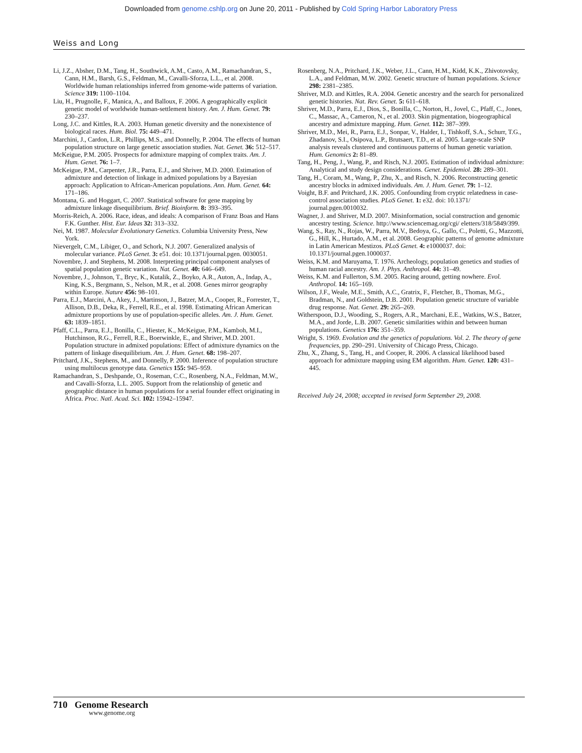Downloaded from genome.cshlp.org on June 20, 2011 - Published by Cold Spring Harbor Laboratory Press
Weiss and Long
Li, J.Z., Absher, D.M., Tang, H., Southwick, A.M., Casto, A.M., Ramachandran, S., Cann, H.M., Barsh, G.S., Feldman, M., Cavalli-Sforza, L.L., et al. 2008. Worldwide human relationships inferred from genome-wide patterns of variation. Science 319: 1100–1104.
Liu, H., Prugnolle, F., Manica, A., and Balloux, F. 2006. A geographically explicit genetic model of worldwide human-settlement history. Am. J. Hum. Genet. 79: 230–237.
Long, J.C. and Kittles, R.A. 2003. Human genetic diversity and the nonexistence of biological races. Hum. Biol. 75: 449–471.
Marchini, J., Cardon, L.R., Phillips, M.S., and Donnelly, P. 2004. The effects of human population structure on large genetic association studies. Nat. Genet. 36: 512–517.
McKeigue, P.M. 2005. Prospects for admixture mapping of complex traits. Am. J. Hum. Genet. 76: 1–7.
McKeigue, P.M., Carpenter, J.R., Parra, E.J., and Shriver, M.D. 2000. Estimation of admixture and detection of linkage in admixed populations by a Bayesian approach: Application to African-American populations. Ann. Hum. Genet. 64: 171–186.
Montana, G. and Hoggart, C. 2007. Statistical software for gene mapping by admixture linkage disequilibrium. Brief. Bioinform. 8: 393–395.
Morris-Reich, A. 2006. Race, ideas, and ideals: A comparison of Franz Boas and Hans F.K. Gunther. Hist. Eur. Ideas 32: 313–332.
Nei, M. 1987. Molecular Evolutionary Genetics. Columbia University Press, New York.
Nievergelt, C.M., Libiger, O., and Schork, N.J. 2007. Generalized analysis of molecular variance. PLoS Genet. 3: e51. doi: 10.1371/journal.pgen. 0030051.
Novembre, J. and Stephens, M. 2008. Interpreting principal component analyses of spatial population genetic variation. Nat. Genet. 40: 646–649.
Novembre, J., Johnson, T., Bryc, K., Kutalik, Z., Boyko, A.R., Auton, A., Indap, A., King, K.S., Bergmann, S., Nelson, M.R., et al. 2008. Genes mirror geography within Europe. Nature 456: 98–101.
Parra, E.J., Marcini, A., Akey, J., Martinson, J., Batzer, M.A., Cooper, R., Forrester, T., Allison, D.B., Deka, R., Ferrell, R.E., et al. 1998. Estimating African American admixture proportions by use of population-specific alleles. Am. J. Hum. Genet. 63: 1839–1851.
Pfaff, C.L., Parra, E.J., Bonilla, C., Hiester, K., McKeigue, P.M., Kamboh, M.I., Hutchinson, R.G., Ferrell, R.E., Boerwinkle, E., and Shriver, M.D. 2001. Population structure in admixed populations: Effect of admixture dynamics on the pattern of linkage disequilibrium. Am. J. Hum. Genet. 68: 198–207.
Pritchard, J.K., Stephens, M., and Donnelly, P. 2000. Inference of population structure using multilocus genotype data. Genetics 155: 945–959.
Ramachandran, S., Deshpande, O., Roseman, C.C., Rosenberg, N.A., Feldman, M.W., and Cavalli-Sforza, L.L. 2005. Support from the relationship of genetic and geographic distance in human populations for a serial founder effect originating in Africa. Proc. Natl. Acad. Sci. 102: 15942–15947.
Rosenberg, N.A., Pritchard, J.K., Weber, J.L., Cann, H.M., Kidd, K.K., Zhivotovsky, L.A., and Feldman, M.W. 2002. Genetic structure of human populations. Science 298: 2381–2385.
Shriver, M.D. and Kittles, R.A. 2004. Genetic ancestry and the search for personalized genetic histories. Nat. Rev. Genet. 5: 611–618.
Shriver, M.D., Parra, E.J., Dios, S., Bonilla, C., Norton, H., Jovel, C., Pfaff, C., Jones, C., Massac, A., Cameron, N., et al. 2003. Skin pigmentation, biogeographical ancestry and admixture mapping. Hum. Genet. 112: 387–399.
Shriver, M.D., Mei, R., Parra, E.J., Sonpar, V., Halder, I., Tishkoff, S.A., Schurr, T.G., Zhadanov, S.I., Osipova, L.P., Brutsaert, T.D., et al. 2005. Large-scale SNP analysis reveals clustered and continuous patterns of human genetic variation. Hum. Genomics 2: 81–89.
Tang, H., Peng, J., Wang, P., and Risch, N.J. 2005. Estimation of individual admixture: Analytical and study design considerations. Genet. Epidemiol. 28: 289–301.
Tang, H., Coram, M., Wang, P., Zhu, X., and Risch, N. 2006. Reconstructing genetic ancestry blocks in admixed individuals. Am. J. Hum. Genet. 79: 1–12.
Voight, B.F. and Pritchard, J.K. 2005. Confounding from cryptic relatedness in case-control association studies. PLoS Genet. 1: e32. doi: 10.1371/ journal.pgen.0010032.
Wagner, J. and Shriver, M.D. 2007. Misinformation, social construction and genomic ancestry testing. Science. http://www.sciencemag.org/cgi/ eletters/318/5849/399.
Wang, S., Ray, N., Rojas, W., Parra, M.V., Bedoya, G., Gallo, C., Poletti, G., Mazzotti, G., Hill, K., Hurtado, A.M., et al. 2008. Geographic patterns of genome admixture in Latin American Mestizos. PLoS Genet. 4: e1000037. doi: 10.1371/journal.pgen.1000037.
Weiss, K.M. and Maruyama, T. 1976. Archeology, population genetics and studies of human racial ancestry. Am. J. Phys. Anthropol. 44: 31–49.
Weiss, K.M. and Fullerton, S.M. 2005. Racing around, getting nowhere. Evol. Anthropol. 14: 165–169.
Wilson, J.F., Weale, M.E., Smith, A.C., Gratrix, F., Fletcher, B., Thomas, M.G., Bradman, N., and Goldstein, D.B. 2001. Population genetic structure of variable drug response. Nat. Genet. 29: 265–269.
Witherspoon, D.J., Wooding, S., Rogers, A.R., Marchani, E.E., Watkins, W.S., Batzer, M.A., and Jorde, L.B. 2007. Genetic similarities within and between human populations. Genetics 176: 351–359.
Wright, S. 1969. Evolution and the genetics of populations. Vol. 2. The theory of gene frequencies, pp. 290–291. University of Chicago Press, Chicago.
Zhu, X., Zhang, S., Tang, H., and Cooper, R. 2006. A classical likelihood based approach for admixture mapping using EM algorithm. Hum. Genet. 120: 431–445.
Received July 24, 2008; accepted in revised form September 29, 2008.
710 Genome Research
www.genome.org